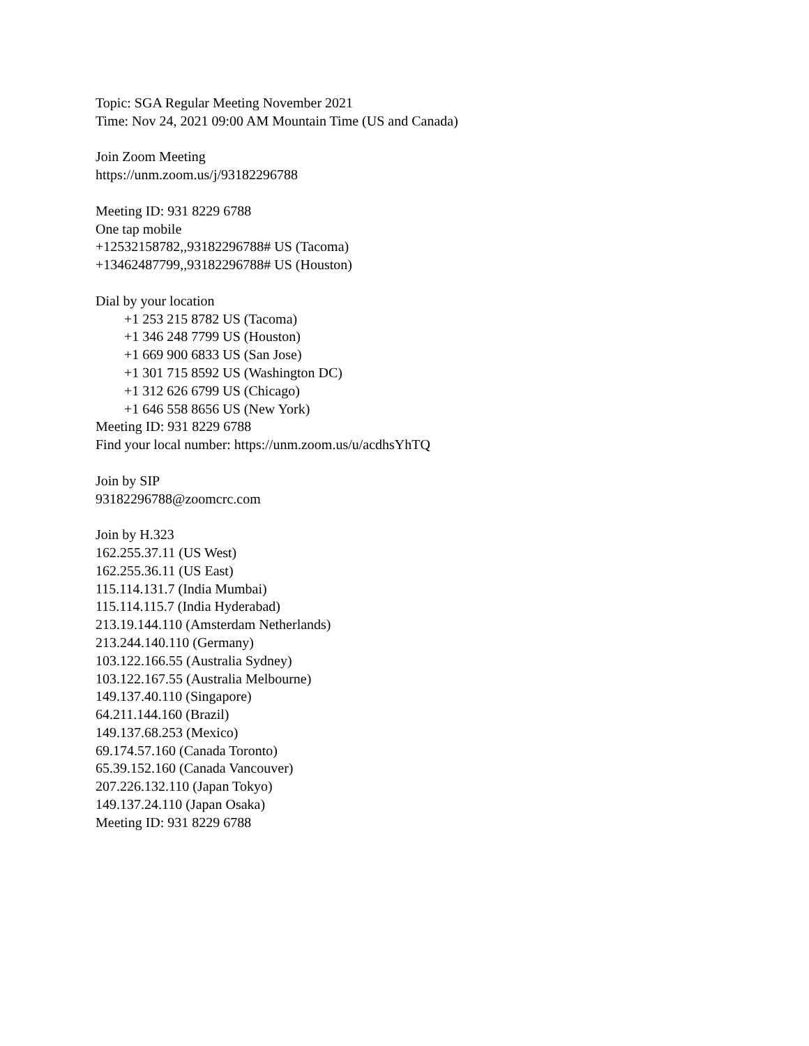Topic: SGA Regular Meeting November 2021
Time: Nov 24, 2021 09:00 AM Mountain Time (US and Canada)
Join Zoom Meeting
https://unm.zoom.us/j/93182296788
Meeting ID: 931 8229 6788
One tap mobile
+12532158782,,93182296788# US (Tacoma)
+13462487799,,93182296788# US (Houston)
Dial by your location
+1 253 215 8782 US (Tacoma)
+1 346 248 7799 US (Houston)
+1 669 900 6833 US (San Jose)
+1 301 715 8592 US (Washington DC)
+1 312 626 6799 US (Chicago)
+1 646 558 8656 US (New York)
Meeting ID: 931 8229 6788
Find your local number: https://unm.zoom.us/u/acdhsYhTQ
Join by SIP
93182296788@zoomcrc.com
Join by H.323
162.255.37.11 (US West)
162.255.36.11 (US East)
115.114.131.7 (India Mumbai)
115.114.115.7 (India Hyderabad)
213.19.144.110 (Amsterdam Netherlands)
213.244.140.110 (Germany)
103.122.166.55 (Australia Sydney)
103.122.167.55 (Australia Melbourne)
149.137.40.110 (Singapore)
64.211.144.160 (Brazil)
149.137.68.253 (Mexico)
69.174.57.160 (Canada Toronto)
65.39.152.160 (Canada Vancouver)
207.226.132.110 (Japan Tokyo)
149.137.24.110 (Japan Osaka)
Meeting ID: 931 8229 6788